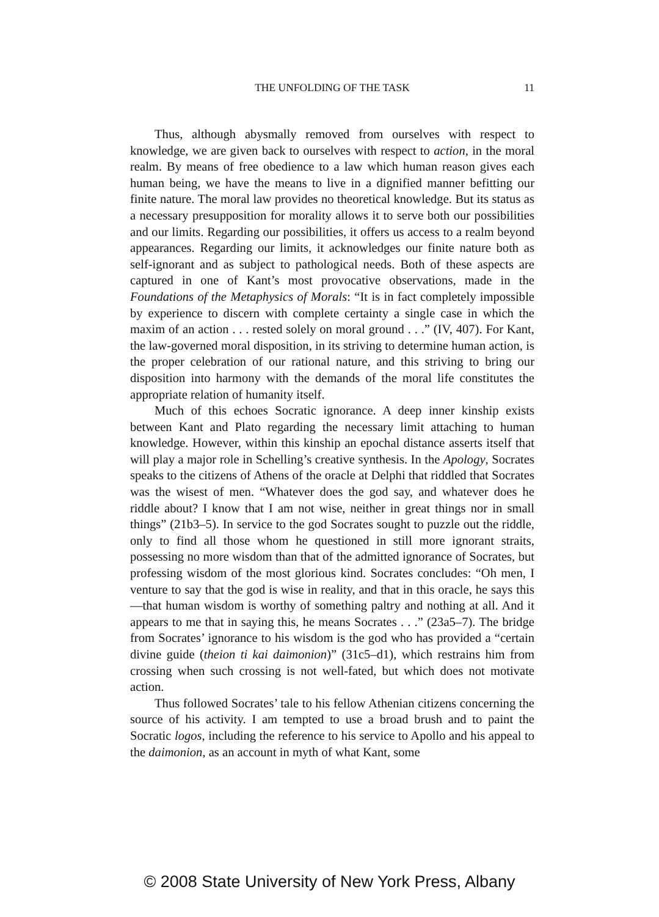THE UNFOLDING OF THE TASK 11
Thus, although abysmally removed from ourselves with respect to knowledge, we are given back to ourselves with respect to action, in the moral realm. By means of free obedience to a law which human reason gives each human being, we have the means to live in a dignified manner befitting our finite nature. The moral law provides no theoretical knowledge. But its status as a necessary presupposition for morality allows it to serve both our possibilities and our limits. Regarding our possibilities, it offers us access to a realm beyond appearances. Regarding our limits, it acknowledges our finite nature both as self-ignorant and as subject to pathological needs. Both of these aspects are captured in one of Kant’s most provocative observations, made in the Foundations of the Metaphysics of Morals: “It is in fact completely impossible by experience to discern with complete certainty a single case in which the maxim of an action . . . rested solely on moral ground . . .” (IV, 407). For Kant, the law-governed moral disposition, in its striving to determine human action, is the proper celebration of our rational nature, and this striving to bring our disposition into harmony with the demands of the moral life constitutes the appropriate relation of humanity itself.
Much of this echoes Socratic ignorance. A deep inner kinship exists between Kant and Plato regarding the necessary limit attaching to human knowledge. However, within this kinship an epochal distance asserts itself that will play a major role in Schelling’s creative synthesis. In the Apology, Socrates speaks to the citizens of Athens of the oracle at Delphi that riddled that Socrates was the wisest of men. “Whatever does the god say, and whatever does he riddle about? I know that I am not wise, neither in great things nor in small things” (21b3–5). In service to the god Socrates sought to puzzle out the riddle, only to find all those whom he questioned in still more ignorant straits, possessing no more wisdom than that of the admitted ignorance of Socrates, but professing wisdom of the most glorious kind. Socrates concludes: “Oh men, I venture to say that the god is wise in reality, and that in this oracle, he says this—that human wisdom is worthy of something paltry and nothing at all. And it appears to me that in saying this, he means Socrates . . .” (23a5–7). The bridge from Socrates’ ignorance to his wisdom is the god who has provided a “certain divine guide (theion ti kai daimonion)” (31c5–d1), which restrains him from crossing when such crossing is not well-fated, but which does not motivate action.
Thus followed Socrates’ tale to his fellow Athenian citizens concerning the source of his activity. I am tempted to use a broad brush and to paint the Socratic logos, including the reference to his service to Apollo and his appeal to the daimonion, as an account in myth of what Kant, some
© 2008 State University of New York Press, Albany